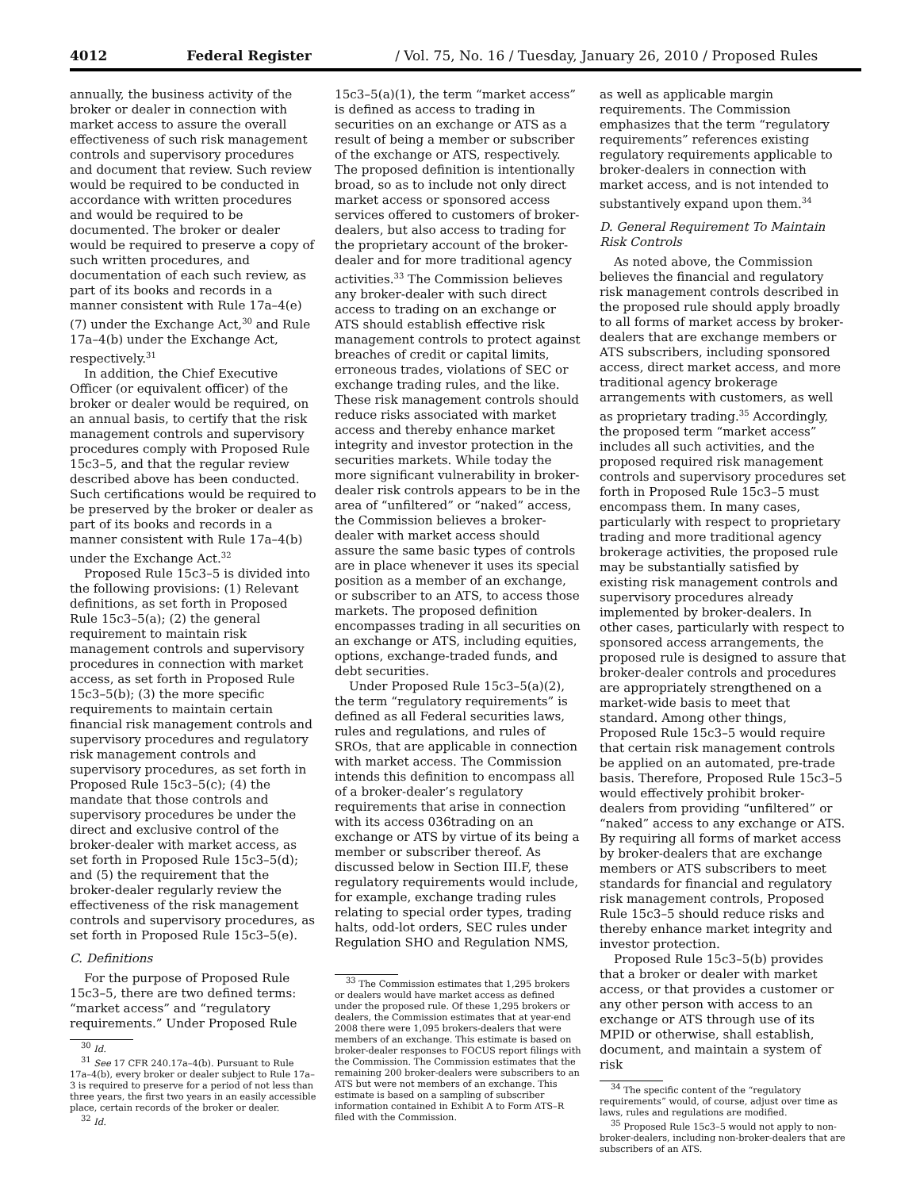4012 Federal Register / Vol. 75, No. 16 / Tuesday, January 26, 2010 / Proposed Rules
annually, the business activity of the broker or dealer in connection with market access to assure the overall effectiveness of such risk management controls and supervisory procedures and document that review. Such review would be required to be conducted in accordance with written procedures and would be required to be documented. The broker or dealer would be required to preserve a copy of such written procedures, and documentation of each such review, as part of its books and records in a manner consistent with Rule 17a–4(e)(7) under the Exchange Act,<sup>30</sup> and Rule 17a–4(b) under the Exchange Act, respectively.<sup>31</sup>
In addition, the Chief Executive Officer (or equivalent officer) of the broker or dealer would be required, on an annual basis, to certify that the risk management controls and supervisory procedures comply with Proposed Rule 15c3–5, and that the regular review described above has been conducted. Such certifications would be required to be preserved by the broker or dealer as part of its books and records in a manner consistent with Rule 17a–4(b) under the Exchange Act.<sup>32</sup>
Proposed Rule 15c3–5 is divided into the following provisions: (1) Relevant definitions, as set forth in Proposed Rule 15c3–5(a); (2) the general requirement to maintain risk management controls and supervisory procedures in connection with market access, as set forth in Proposed Rule 15c3–5(b); (3) the more specific requirements to maintain certain financial risk management controls and supervisory procedures and regulatory risk management controls and supervisory procedures, as set forth in Proposed Rule 15c3–5(c); (4) the mandate that those controls and supervisory procedures be under the direct and exclusive control of the broker-dealer with market access, as set forth in Proposed Rule 15c3–5(d); and (5) the requirement that the broker-dealer regularly review the effectiveness of the risk management controls and supervisory procedures, as set forth in Proposed Rule 15c3–5(e).
C. Definitions
For the purpose of Proposed Rule 15c3–5, there are two defined terms: “market access” and “regulatory requirements.” Under Proposed Rule
<sup>30</sup> Id.
<sup>31</sup> See 17 CFR 240.17a–4(b). Pursuant to Rule 17a–4(b), every broker or dealer subject to Rule 17a–3 is required to preserve for a period of not less than three years, the first two years in an easily accessible place, certain records of the broker or dealer.
<sup>32</sup> Id.
15c3–5(a)(1), the term “market access” is defined as access to trading in securities on an exchange or ATS as a result of being a member or subscriber of the exchange or ATS, respectively. The proposed definition is intentionally broad, so as to include not only direct market access or sponsored access services offered to customers of broker-dealers, but also access to trading for the proprietary account of the broker-dealer and for more traditional agency activities.<sup>33</sup> The Commission believes any broker-dealer with such direct access to trading on an exchange or ATS should establish effective risk management controls to protect against breaches of credit or capital limits, erroneous trades, violations of SEC or exchange trading rules, and the like. These risk management controls should reduce risks associated with market access and thereby enhance market integrity and investor protection in the securities markets. While today the more significant vulnerability in broker-dealer risk controls appears to be in the area of “unfiltered” or “naked” access, the Commission believes a broker-dealer with market access should assure the same basic types of controls are in place whenever it uses its special position as a member of an exchange, or subscriber to an ATS, to access those markets. The proposed definition encompasses trading in all securities on an exchange or ATS, including equities, options, exchange-traded funds, and debt securities.
Under Proposed Rule 15c3–5(a)(2), the term “regulatory requirements” is defined as all Federal securities laws, rules and regulations, and rules of SROs, that are applicable in connection with market access. The Commission intends this definition to encompass all of a broker-dealer’s regulatory requirements that arise in connection with its access 036trading on an exchange or ATS by virtue of its being a member or subscriber thereof. As discussed below in Section III.F, these regulatory requirements would include, for example, exchange trading rules relating to special order types, trading halts, odd-lot orders, SEC rules under Regulation SHO and Regulation NMS,
<sup>33</sup> The Commission estimates that 1,295 brokers or dealers would have market access as defined under the proposed rule. Of these 1,295 brokers or dealers, the Commission estimates that at year-end 2008 there were 1,095 brokers-dealers that were members of an exchange. This estimate is based on broker-dealer responses to FOCUS report filings with the Commission. The Commission estimates that the remaining 200 broker-dealers were subscribers to an ATS but were not members of an exchange. This estimate is based on a sampling of subscriber information contained in Exhibit A to Form ATS–R filed with the Commission.
as well as applicable margin requirements. The Commission emphasizes that the term “regulatory requirements” references existing regulatory requirements applicable to broker-dealers in connection with market access, and is not intended to substantively expand upon them.<sup>34</sup>
D. General Requirement To Maintain Risk Controls
As noted above, the Commission believes the financial and regulatory risk management controls described in the proposed rule should apply broadly to all forms of market access by broker-dealers that are exchange members or ATS subscribers, including sponsored access, direct market access, and more traditional agency brokerage arrangements with customers, as well as proprietary trading.<sup>35</sup> Accordingly, the proposed term “market access” includes all such activities, and the proposed required risk management controls and supervisory procedures set forth in Proposed Rule 15c3–5 must encompass them. In many cases, particularly with respect to proprietary trading and more traditional agency brokerage activities, the proposed rule may be substantially satisfied by existing risk management controls and supervisory procedures already implemented by broker-dealers. In other cases, particularly with respect to sponsored access arrangements, the proposed rule is designed to assure that broker-dealer controls and procedures are appropriately strengthened on a market-wide basis to meet that standard. Among other things, Proposed Rule 15c3–5 would require that certain risk management controls be applied on an automated, pre-trade basis. Therefore, Proposed Rule 15c3–5 would effectively prohibit broker-dealers from providing “unfiltered” or “naked” access to any exchange or ATS. By requiring all forms of market access by broker-dealers that are exchange members or ATS subscribers to meet standards for financial and regulatory risk management controls, Proposed Rule 15c3–5 should reduce risks and thereby enhance market integrity and investor protection.
Proposed Rule 15c3–5(b) provides that a broker or dealer with market access, or that provides a customer or any other person with access to an exchange or ATS through use of its MPID or otherwise, shall establish, document, and maintain a system of risk
<sup>34</sup> The specific content of the “regulatory requirements” would, of course, adjust over time as laws, rules and regulations are modified.
<sup>35</sup> Proposed Rule 15c3–5 would not apply to non-broker-dealers, including non-broker-dealers that are subscribers of an ATS.